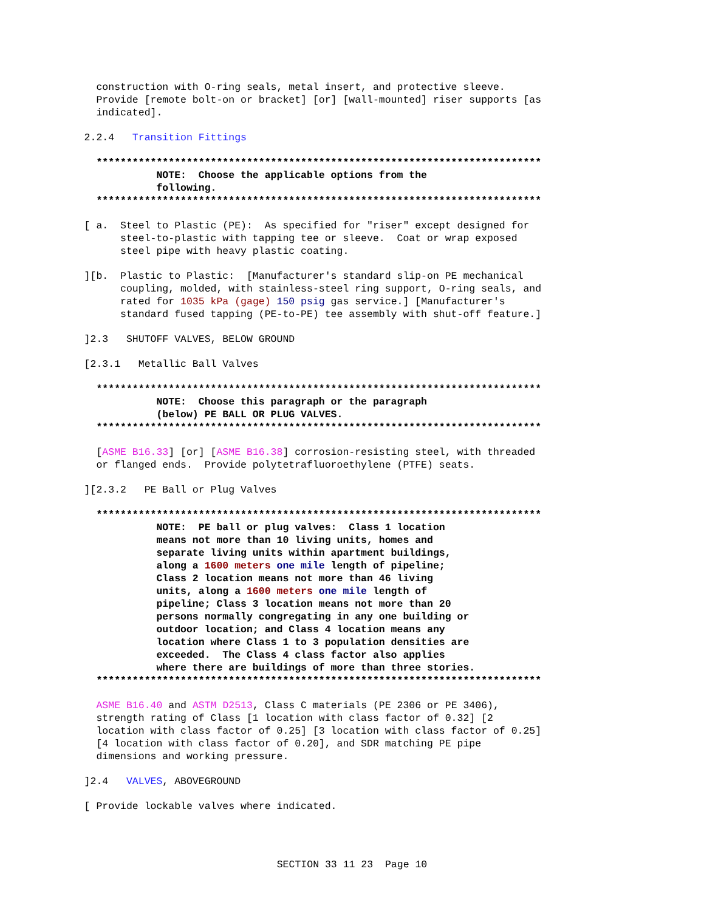construction with O-ring seals, metal insert, and protective sleeve. Provide [remote bolt-on or bracket] [or] [wall-mounted] riser supports [as indicated].
2.2.4 Transition Fittings
************************************************************************** NOTE: Choose the applicable options from the following. **************************************************************************
[ a. Steel to Plastic (PE): As specified for "riser" except designed for steel-to-plastic with tapping tee or sleeve. Coat or wrap exposed steel pipe with heavy plastic coating.
][b. Plastic to Plastic: [Manufacturer's standard slip-on PE mechanical coupling, molded, with stainless-steel ring support, O-ring seals, and rated for 1035 kPa (gage) 150 psig gas service.] [Manufacturer's standard fused tapping (PE-to-PE) tee assembly with shut-off feature.]
]2.3 SHUTOFF VALVES, BELOW GROUND
[2.3.1 Metallic Ball Valves
************************************************************************** NOTE: Choose this paragraph or the paragraph (below) PE BALL OR PLUG VALVES. **************************************************************************
[ASME B16.33] [or] [ASME B16.38] corrosion-resisting steel, with threaded or flanged ends. Provide polytetrafluoroethylene (PTFE) seats.
][2.3.2 PE Ball or Plug Valves
************************************************************************** NOTE: PE ball or plug valves: Class 1 location means not more than 10 living units, homes and separate living units within apartment buildings, along a 1600 meters one mile length of pipeline; Class 2 location means not more than 46 living units, along a 1600 meters one mile length of pipeline; Class 3 location means not more than 20 persons normally congregating in any one building or outdoor location; and Class 4 location means any location where Class 1 to 3 population densities are exceeded. The Class 4 class factor also applies where there are buildings of more than three stories. **************************************************************************
ASME B16.40 and ASTM D2513, Class C materials (PE 2306 or PE 3406), strength rating of Class [1 location with class factor of 0.32] [2 location with class factor of 0.25] [3 location with class factor of 0.25] [4 location with class factor of 0.20], and SDR matching PE pipe dimensions and working pressure.
]2.4 VALVES, ABOVEGROUND
[ Provide lockable valves where indicated.
SECTION 33 11 23 Page 10